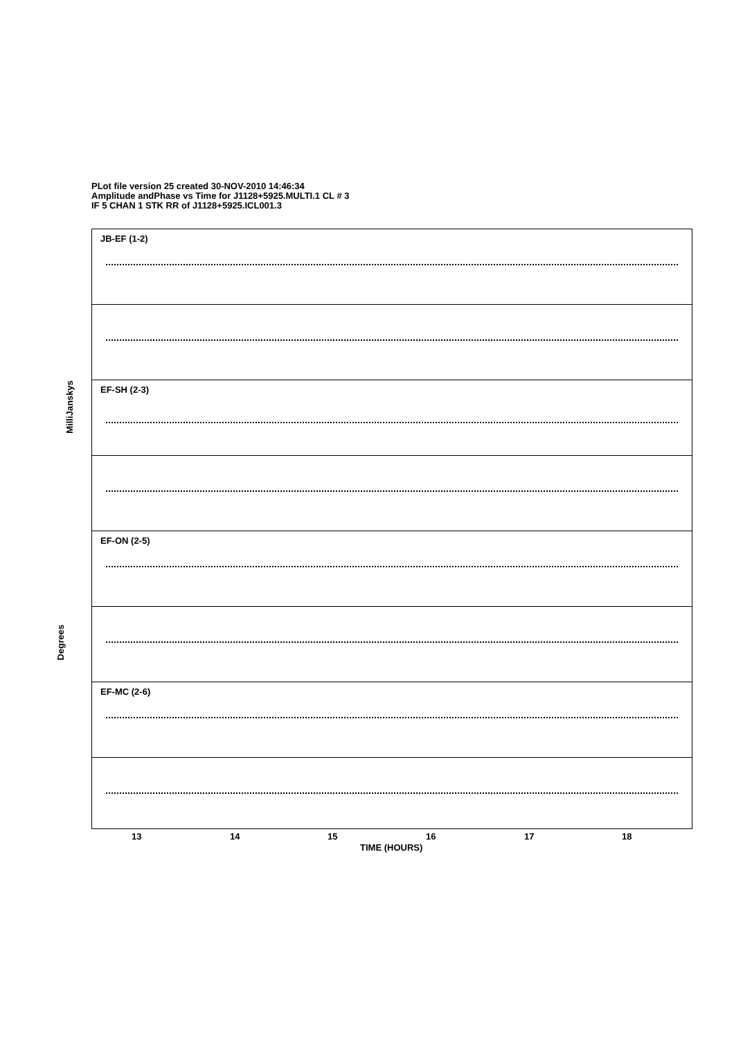PLot file version 25 created 30-NOV-2010 14:46:34
Amplitude andPhase vs Time for J1128+5925.MULTI.1 CL # 3
IF 5 CHAN 1 STK RR of J1128+5925.ICL001.3
JB-EF (1-2)
EF-SH (2-3)
EF-ON (2-5)
EF-MC (2-6)
MilliJanskys
Degrees
13 14 15 16 17 18
TIME (HOURS)